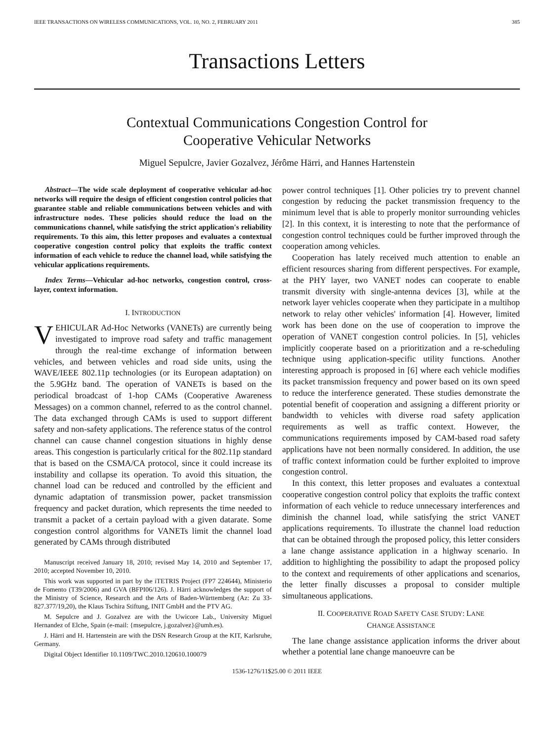IEEE TRANSACTIONS ON WIRELESS COMMUNICATIONS, VOL. 10, NO. 2, FEBRUARY 2011 385
Transactions Letters
Contextual Communications Congestion Control for
Cooperative Vehicular Networks
Miguel Sepulcre, Javier Gozalvez, Jérôme Härri, and Hannes Hartenstein
Abstract—The wide scale deployment of cooperative vehicular ad-hoc networks will require the design of efficient congestion control policies that guarantee stable and reliable communications between vehicles and with infrastructure nodes. These policies should reduce the load on the communications channel, while satisfying the strict application's reliability requirements. To this aim, this letter proposes and evaluates a contextual cooperative congestion control policy that exploits the traffic context information of each vehicle to reduce the channel load, while satisfying the vehicular applications requirements.
Index Terms—Vehicular ad-hoc networks, congestion control, cross-layer, context information.
I. INTRODUCTION
VEHICULAR Ad-Hoc Networks (VANETs) are currently being investigated to improve road safety and traffic management through the real-time exchange of information between vehicles, and between vehicles and road side units, using the WAVE/IEEE 802.11p technologies (or its European adaptation) on the 5.9GHz band. The operation of VANETs is based on the periodical broadcast of 1-hop CAMs (Cooperative Awareness Messages) on a common channel, referred to as the control channel. The data exchanged through CAMs is used to support different safety and non-safety applications. The reference status of the control channel can cause channel congestion situations in highly dense areas. This congestion is particularly critical for the 802.11p standard that is based on the CSMA/CA protocol, since it could increase its instability and collapse its operation. To avoid this situation, the channel load can be reduced and controlled by the efficient and dynamic adaptation of transmission power, packet transmission frequency and packet duration, which represents the time needed to transmit a packet of a certain payload with a given datarate. Some congestion control algorithms for VANETs limit the channel load generated by CAMs through distributed
Manuscript received January 18, 2010; revised May 14, 2010 and September 17, 2010; accepted November 10, 2010.
This work was supported in part by the iTETRIS Project (FP7 224644), Ministerio de Fomento (T39/2006) and GVA (BFPI06/126). J. Härri acknowledges the support of the Ministry of Science, Research and the Arts of Baden-Württemberg (Az: Zu 33-827.377/19,20), the Klaus Tschira Stiftung, INIT GmbH and the PTV AG.
M. Sepulcre and J. Gozalvez are with the Uwicore Lab., University Miguel Hernandez of Elche, Spain (e-mail: {msepulcre, j.gozalvez}@umh.es).
J. Härri and H. Hartenstein are with the DSN Research Group at the KIT, Karlsruhe, Germany.
Digital Object Identifier 10.1109/TWC.2010.120610.100079
power control techniques [1]. Other policies try to prevent channel congestion by reducing the packet transmission frequency to the minimum level that is able to properly monitor surrounding vehicles [2]. In this context, it is interesting to note that the performance of congestion control techniques could be further improved through the cooperation among vehicles.
Cooperation has lately received much attention to enable an efficient resources sharing from different perspectives. For example, at the PHY layer, two VANET nodes can cooperate to enable transmit diversity with single-antenna devices [3], while at the network layer vehicles cooperate when they participate in a multihop network to relay other vehicles' information [4]. However, limited work has been done on the use of cooperation to improve the operation of VANET congestion control policies. In [5], vehicles implicitly cooperate based on a prioritization and a re-scheduling technique using application-specific utility functions. Another interesting approach is proposed in [6] where each vehicle modifies its packet transmission frequency and power based on its own speed to reduce the interference generated. These studies demonstrate the potential benefit of cooperation and assigning a different priority or bandwidth to vehicles with diverse road safety application requirements as well as traffic context. However, the communications requirements imposed by CAM-based road safety applications have not been normally considered. In addition, the use of traffic context information could be further exploited to improve congestion control.
In this context, this letter proposes and evaluates a contextual cooperative congestion control policy that exploits the traffic context information of each vehicle to reduce unnecessary interferences and diminish the channel load, while satisfying the strict VANET applications requirements. To illustrate the channel load reduction that can be obtained through the proposed policy, this letter considers a lane change assistance application in a highway scenario. In addition to highlighting the possibility to adapt the proposed policy to the context and requirements of other applications and scenarios, the letter finally discusses a proposal to consider multiple simultaneous applications.
II. COOPERATIVE ROAD SAFETY CASE STUDY: LANE
CHANGE ASSISTANCE
The lane change assistance application informs the driver about whether a potential lane change manoeuvre can be
1536-1276/11$25.00 © 2011 IEEE